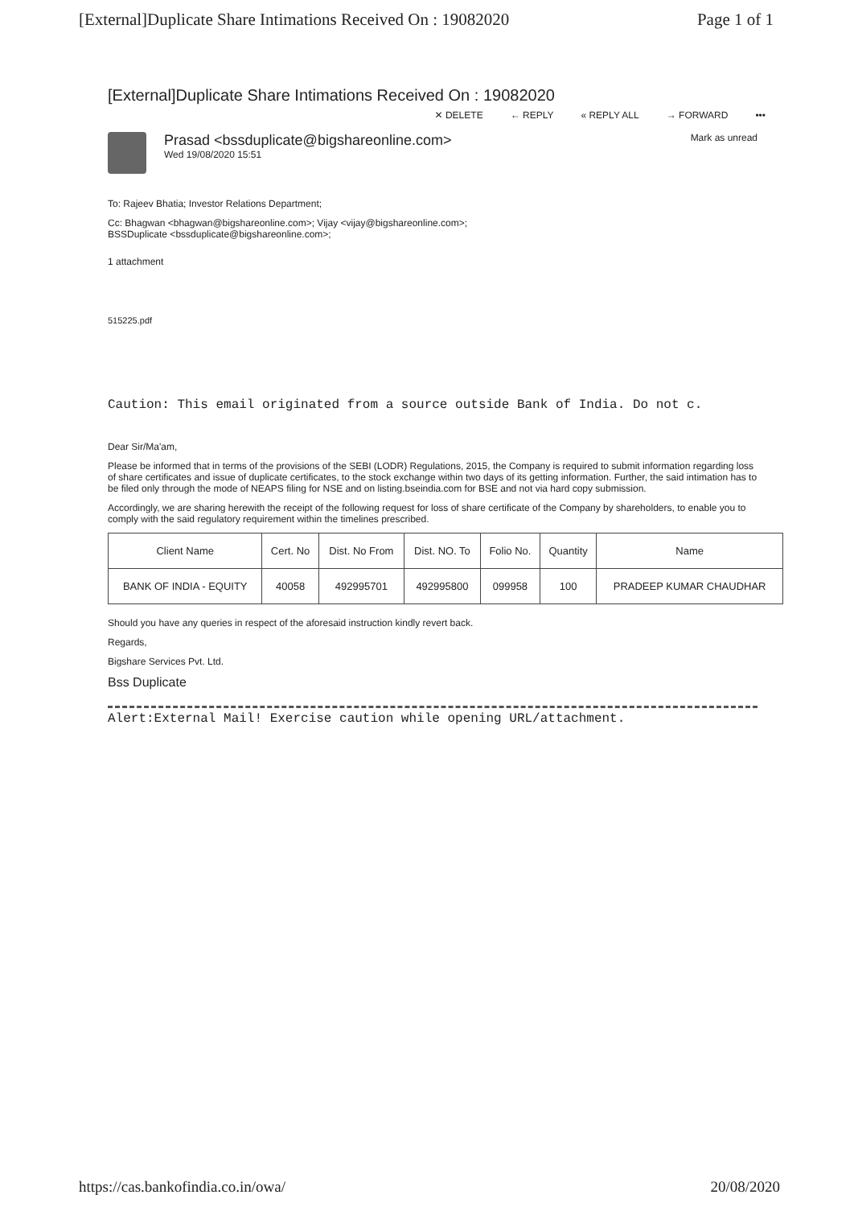[External]Duplicate Share Intimations Received On : 19082020 Page 1 of 1
[External]Duplicate Share Intimations Received On : 19082020
✕ DELETE ← REPLY « REPLY ALL → FORWARD •••
Prasad <bssduplicate@bigshareonline.com>
Wed 19/08/2020 15:51
Mark as unread
To: Rajeev Bhatia; Investor Relations Department;
Cc: Bhagwan <bhagwan@bigshareonline.com>; Vijay <vijay@bigshareonline.com>;
BSSDuplicate <bssduplicate@bigshareonline.com>;
1 attachment
515225.pdf
Caution: This email originated from a source outside Bank of India. Do not c.
Dear Sir/Ma'am,
Please be informed that in terms of the provisions of the SEBI (LODR) Regulations, 2015, the Company is required to submit information regarding loss of share certificates and issue of duplicate certificates, to the stock exchange within two days of its getting information. Further, the said intimation has to be filed only through the mode of NEAPS filing for NSE and on listing.bseindia.com for BSE and not via hard copy submission.
Accordingly, we are sharing herewith the receipt of the following request for loss of share certificate of the Company by shareholders, to enable you to comply with the said regulatory requirement within the timelines prescribed.
| Client Name | Cert. No | Dist. No From | Dist. NO. To | Folio No. | Quantity | Name |
| --- | --- | --- | --- | --- | --- | --- |
| BANK OF INDIA - EQUITY | 40058 | 492995701 | 492995800 | 099958 | 100 | PRADEEP KUMAR CHAUDHAR |
Should you have any queries in respect of the aforesaid instruction kindly revert back.
Regards,
Bigshare Services Pvt. Ltd.
Bss Duplicate
Alert:External Mail! Exercise caution while opening URL/attachment.
https://cas.bankofindia.co.in/owa/ 20/08/2020